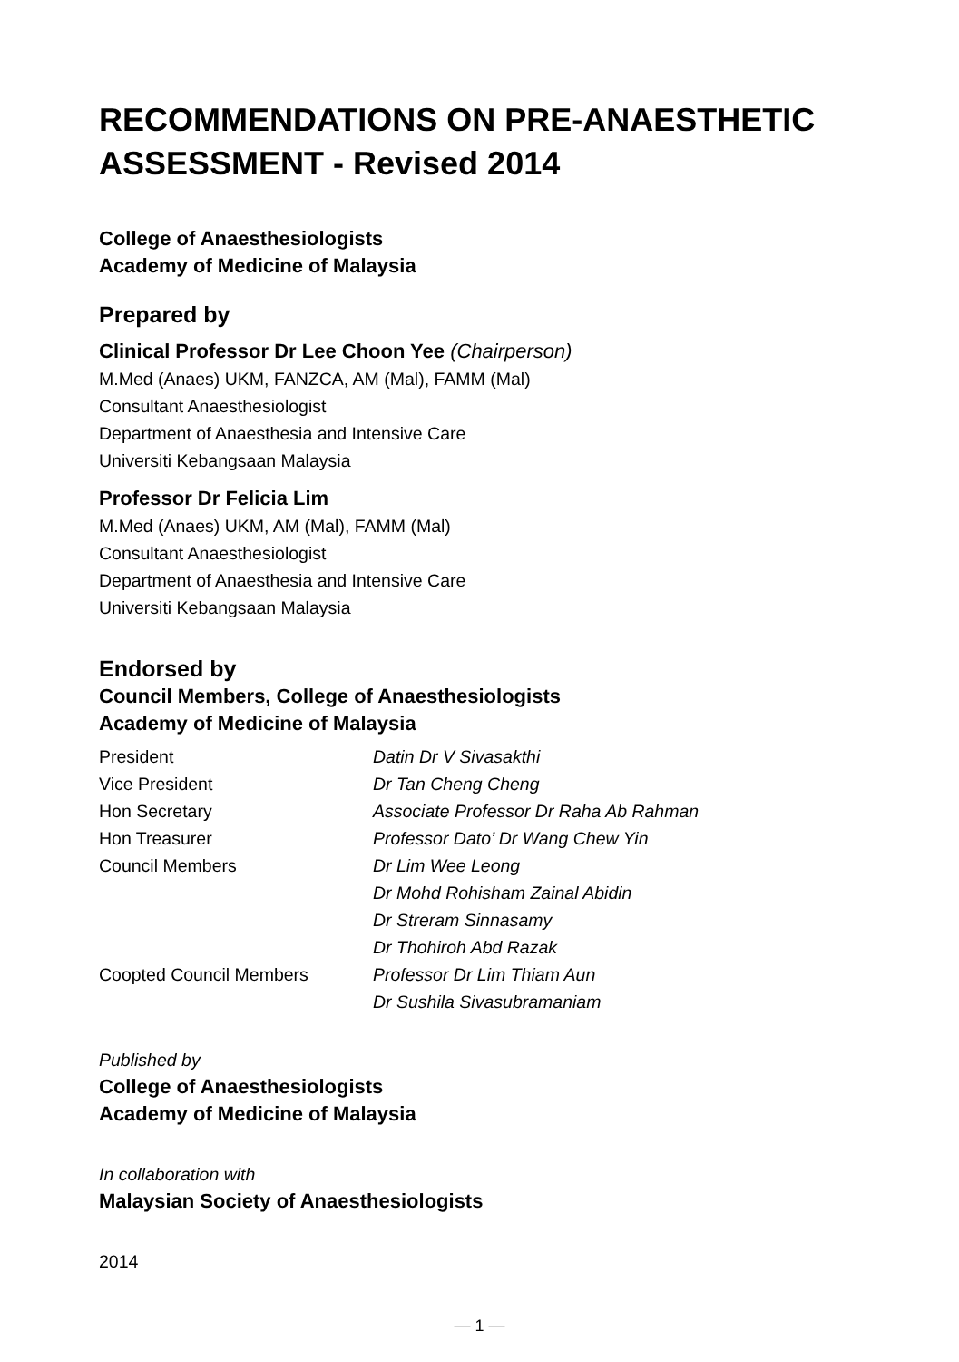RECOMMENDATIONS ON PRE-ANAESTHETIC
ASSESSMENT - Revised 2014
College of Anaesthesiologists
Academy of Medicine of Malaysia
Prepared by
Clinical Professor Dr Lee Choon Yee (Chairperson)
M.Med (Anaes) UKM, FANZCA, AM (Mal), FAMM (Mal)
Consultant Anaesthesiologist
Department of Anaesthesia and Intensive Care
Universiti Kebangsaan Malaysia
Professor Dr Felicia Lim
M.Med (Anaes) UKM, AM (Mal), FAMM (Mal)
Consultant Anaesthesiologist
Department of Anaesthesia and Intensive Care
Universiti Kebangsaan Malaysia
Endorsed by
Council Members, College of Anaesthesiologists
Academy of Medicine of Malaysia
| President | Datin Dr V Sivasakthi |
| Vice President | Dr Tan Cheng Cheng |
| Hon Secretary | Associate Professor Dr Raha Ab Rahman |
| Hon Treasurer | Professor Dato’ Dr Wang Chew Yin |
| Council Members | Dr Lim Wee Leong |
| | Dr Mohd Rohisham Zainal Abidin |
| | Dr Streram Sinnasamy |
| | Dr Thohiroh Abd Razak |
| Coopted Council Members | Professor Dr Lim Thiam Aun |
| | Dr Sushila Sivasubramaniam |
Published by
College of Anaesthesiologists
Academy of Medicine of Malaysia
In collaboration with
Malaysian Society of Anaesthesiologists
2014
— 1 —